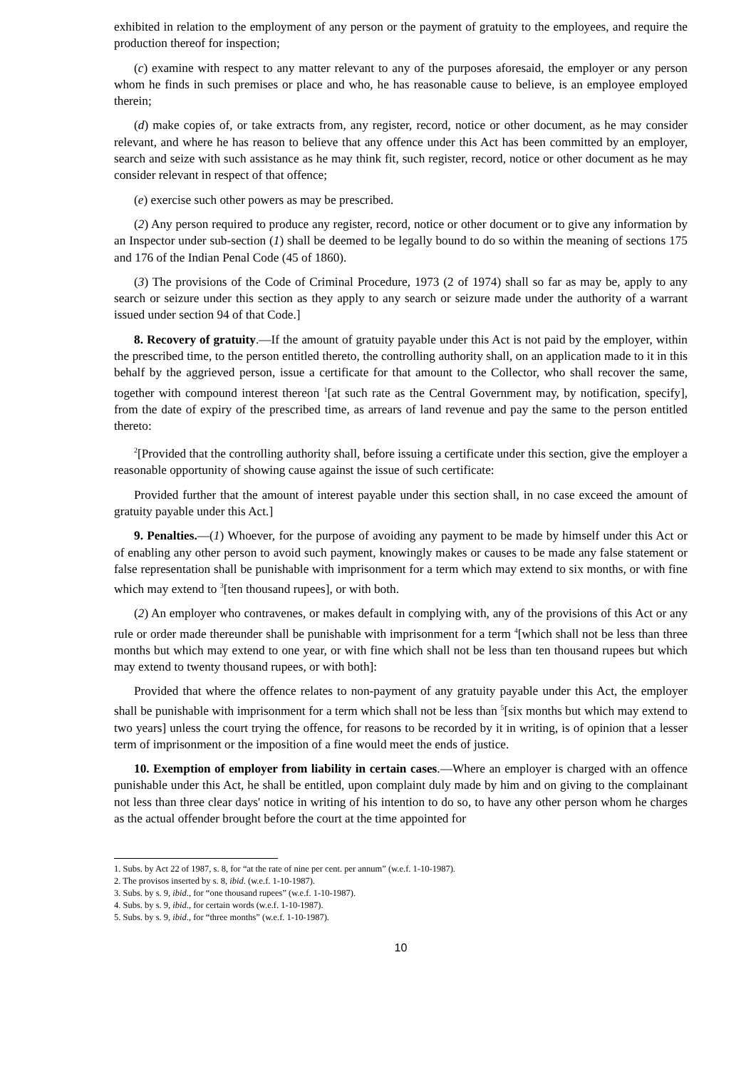exhibited in relation to the employment of any person or the payment of gratuity to the employees, and require the production thereof for inspection;
(c) examine with respect to any matter relevant to any of the purposes aforesaid, the employer or any person whom he finds in such premises or place and who, he has reasonable cause to believe, is an employee employed therein;
(d) make copies of, or take extracts from, any register, record, notice or other document, as he may consider relevant, and where he has reason to believe that any offence under this Act has been committed by an employer, search and seize with such assistance as he may think fit, such register, record, notice or other document as he may consider relevant in respect of that offence;
(e) exercise such other powers as may be prescribed.
(2) Any person required to produce any register, record, notice or other document or to give any information by an Inspector under sub-section (1) shall be deemed to be legally bound to do so within the meaning of sections 175 and 176 of the Indian Penal Code (45 of 1860).
(3) The provisions of the Code of Criminal Procedure, 1973 (2 of 1974) shall so far as may be, apply to any search or seizure under this section as they apply to any search or seizure made under the authority of a warrant issued under section 94 of that Code.]
8. Recovery of gratuity.—If the amount of gratuity payable under this Act is not paid by the employer, within the prescribed time, to the person entitled thereto, the controlling authority shall, on an application made to it in this behalf by the aggrieved person, issue a certificate for that amount to the Collector, who shall recover the same, together with compound interest thereon <sup>1</sup>[at such rate as the Central Government may, by notification, specify], from the date of expiry of the prescribed time, as arrears of land revenue and pay the same to the person entitled thereto:
<sup>2</sup> [Provided that the controlling authority shall, before issuing a certificate under this section, give the employer a reasonable opportunity of showing cause against the issue of such certificate:
Provided further that the amount of interest payable under this section shall, in no case exceed the amount of gratuity payable under this Act.]
9. Penalties.—(1) Whoever, for the purpose of avoiding any payment to be made by himself under this Act or of enabling any other person to avoid such payment, knowingly makes or causes to be made any false statement or false representation shall be punishable with imprisonment for a term which may extend to six months, or with fine which may extend to <sup>3</sup>[ten thousand rupees], or with both.
(2) An employer who contravenes, or makes default in complying with, any of the provisions of this Act or any rule or order made thereunder shall be punishable with imprisonment for a term <sup>4</sup>[which shall not be less than three months but which may extend to one year, or with fine which shall not be less than ten thousand rupees but which may extend to twenty thousand rupees, or with both]:
Provided that where the offence relates to non-payment of any gratuity payable under this Act, the employer shall be punishable with imprisonment for a term which shall not be less than <sup>5</sup>[six months but which may extend to two years] unless the court trying the offence, for reasons to be recorded by it in writing, is of opinion that a lesser term of imprisonment or the imposition of a fine would meet the ends of justice.
10. Exemption of employer from liability in certain cases.—Where an employer is charged with an offence punishable under this Act, he shall be entitled, upon complaint duly made by him and on giving to the complainant not less than three clear days' notice in writing of his intention to do so, to have any other person whom he charges as the actual offender brought before the court at the time appointed for
1. Subs. by Act 22 of 1987, s. 8, for “at the rate of nine per cent. per annum” (w.e.f. 1-10-1987).
2. The provisos inserted by s. 8, ibid. (w.e.f. 1-10-1987).
3. Subs. by s. 9, ibid., for “one thousand rupees” (w.e.f. 1-10-1987).
4. Subs. by s. 9, ibid., for certain words (w.e.f. 1-10-1987).
5. Subs. by s. 9, ibid., for “three months” (w.e.f. 1-10-1987).
10